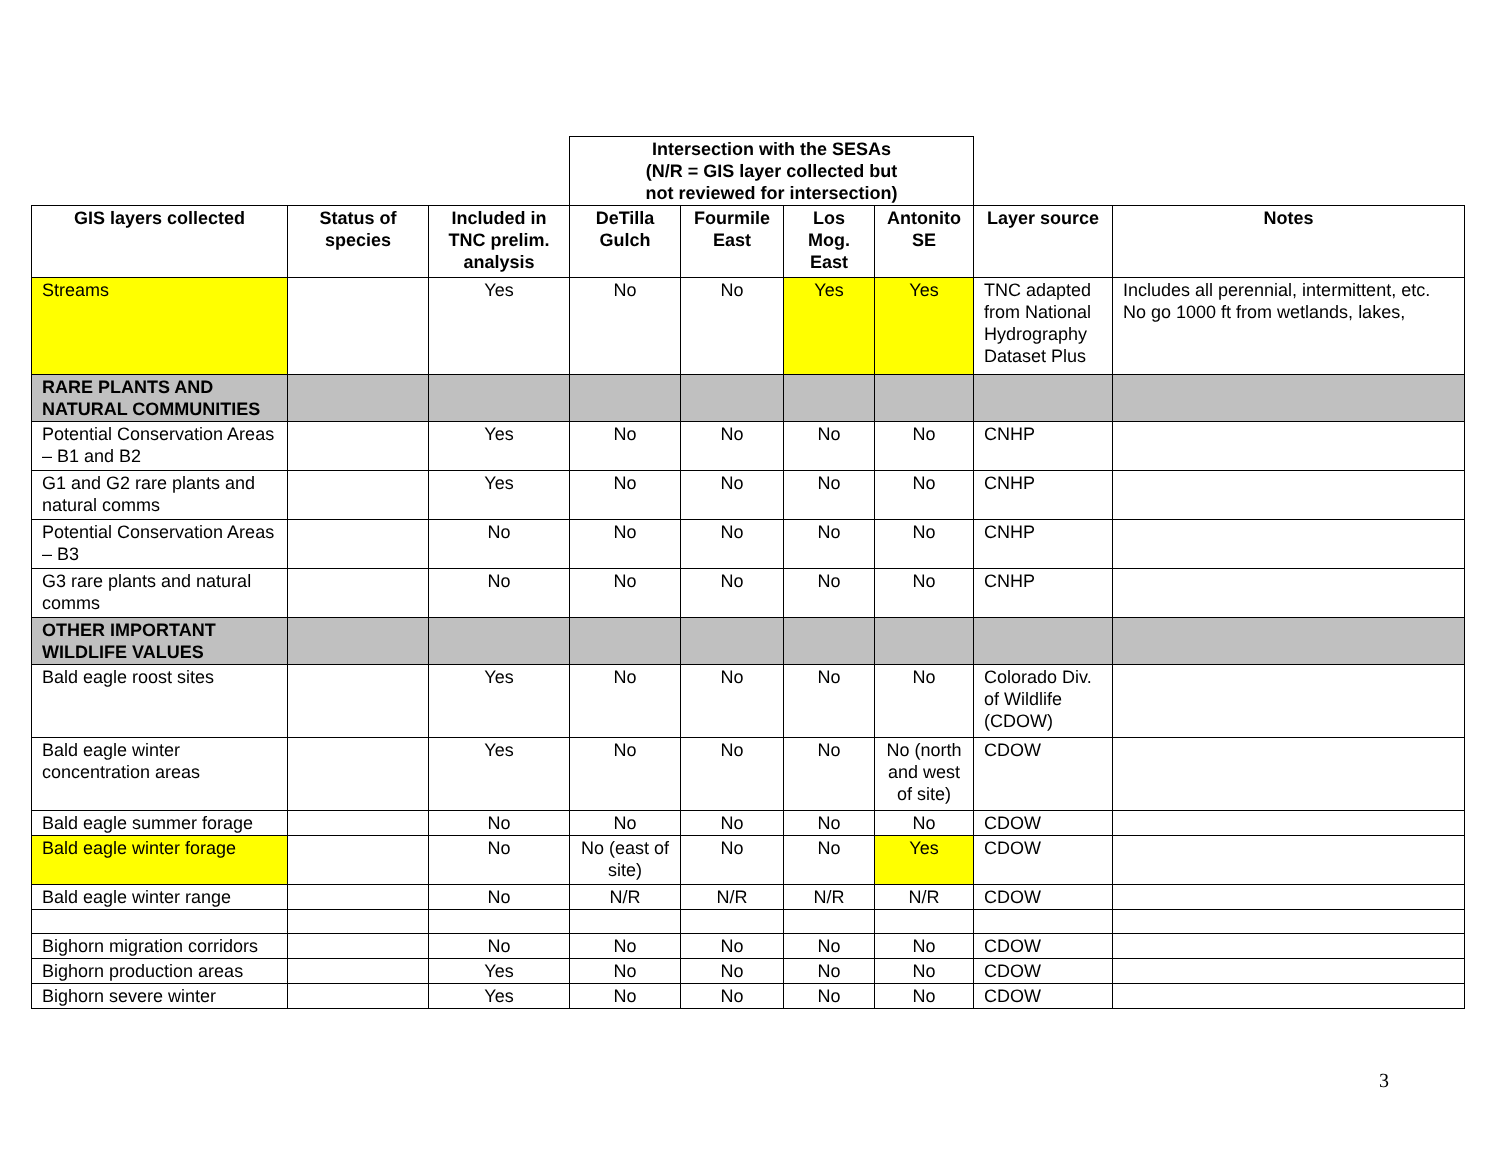| | | | Intersection with the SESAs (N/R = GIS layer collected but not reviewed for intersection) | | | | | |
| GIS layers collected | Status of species | Included in TNC prelim. analysis | DeTilla Gulch | Fourmile East | Los Mog. East | Antonito SE | Layer source | Notes |
| Streams | | Yes | No | No | Yes | Yes | TNC adapted from National Hydrography Dataset Plus | Includes all perennial, intermittent, etc. No go 1000 ft from wetlands, lakes, |
| RARE PLANTS AND NATURAL COMMUNITIES | | | | | | | | |
| Potential Conservation Areas – B1 and B2 | | Yes | No | No | No | No | CNHP | |
| G1 and G2 rare plants and natural comms | | Yes | No | No | No | No | CNHP | |
| Potential Conservation Areas – B3 | | No | No | No | No | No | CNHP | |
| G3 rare plants and natural comms | | No | No | No | No | No | CNHP | |
| OTHER IMPORTANT WILDLIFE VALUES | | | | | | | | |
| Bald eagle roost sites | | Yes | No | No | No | No | Colorado Div. of Wildlife (CDOW) | |
| Bald eagle winter concentration areas | | Yes | No | No | No | No (north and west of site) | CDOW | |
| Bald eagle summer forage | | No | No | No | No | No | CDOW | |
| Bald eagle winter forage | | No | No (east of site) | No | No | Yes | CDOW | |
| Bald eagle winter range | | No | N/R | N/R | N/R | N/R | CDOW | |
| Bighorn migration corridors | | No | No | No | No | No | CDOW | |
| Bighorn production areas | | Yes | No | No | No | No | CDOW | |
| Bighorn severe winter | | Yes | No | No | No | No | CDOW | |
3